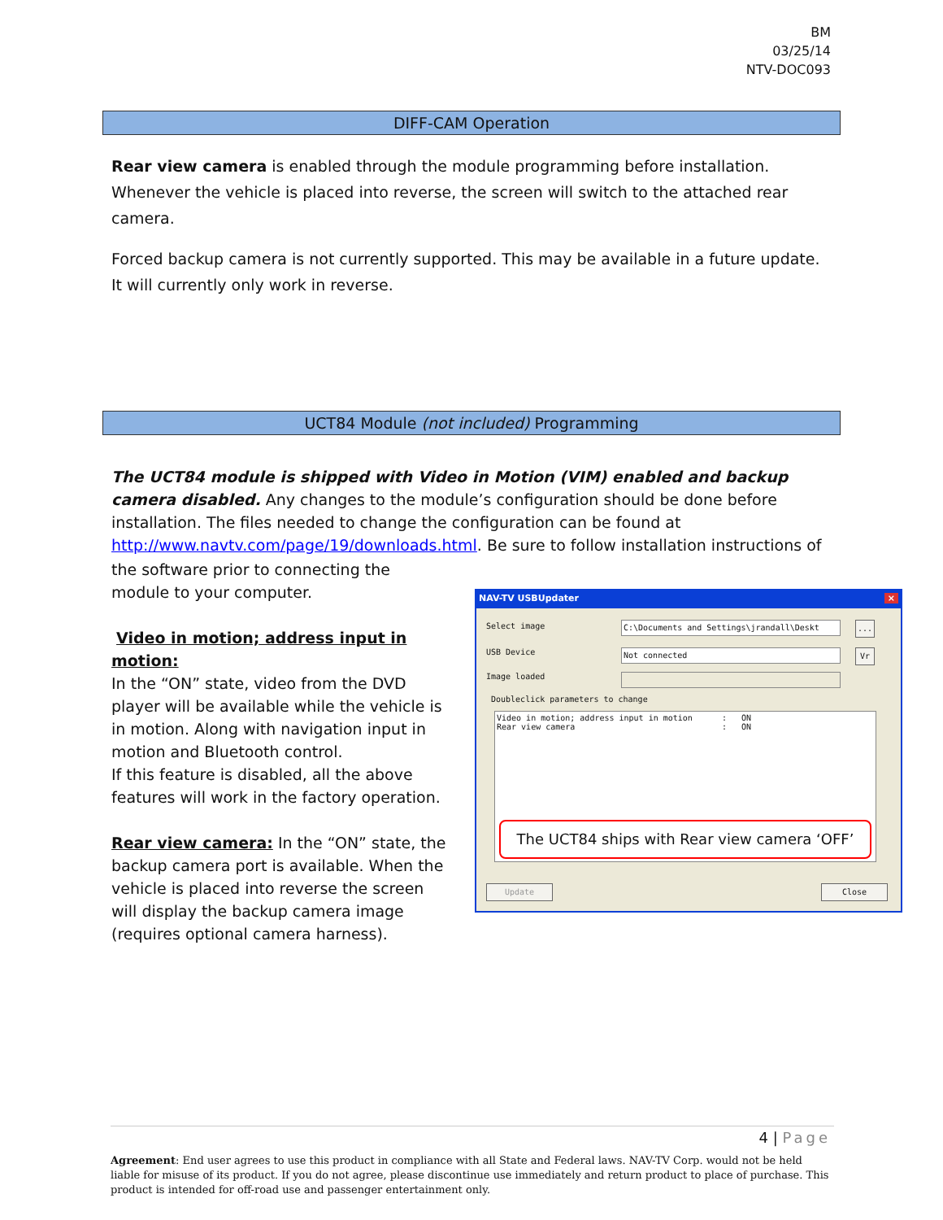BM
03/25/14
NTV-DOC093
DIFF-CAM Operation
Rear view camera is enabled through the module programming before installation. Whenever the vehicle is placed into reverse, the screen will switch to the attached rear camera.
Forced backup camera is not currently supported. This may be available in a future update. It will currently only work in reverse.
UCT84 Module (not included) Programming
The UCT84 module is shipped with Video in Motion (VIM) enabled and backup camera disabled. Any changes to the module’s configuration should be done before installation. The files needed to change the configuration can be found at http://www.navtv.com/page/19/downloads.html. Be sure to follow installation instructions of
the software prior to connecting the module to your computer.
Video in motion; address input in motion:
In the “ON” state, video from the DVD player will be available while the vehicle is in motion. Along with navigation input in motion and Bluetooth control.
If this feature is disabled, all the above features will work in the factory operation.
Rear view camera: In the “ON” state, the backup camera port is available. When the vehicle is placed into reverse the screen will display the backup camera image (requires optional camera harness).
NAV-TV USBUpdater ×
Select image C:\Documents and Settings\jrandall\Deskt ...
USB Device Not connected Vr
Image loaded
Doubleclick parameters to change
Video in motion; address input in motion : ON Rear view camera : ON
The UCT84 ships with Rear view camera ‘OFF’
Update Close
4 | Page
Agreement: End user agrees to use this product in compliance with all State and Federal laws. NAV-TV Corp. would not be held liable for misuse of its product. If you do not agree, please discontinue use immediately and return product to place of purchase. This product is intended for off-road use and passenger entertainment only.